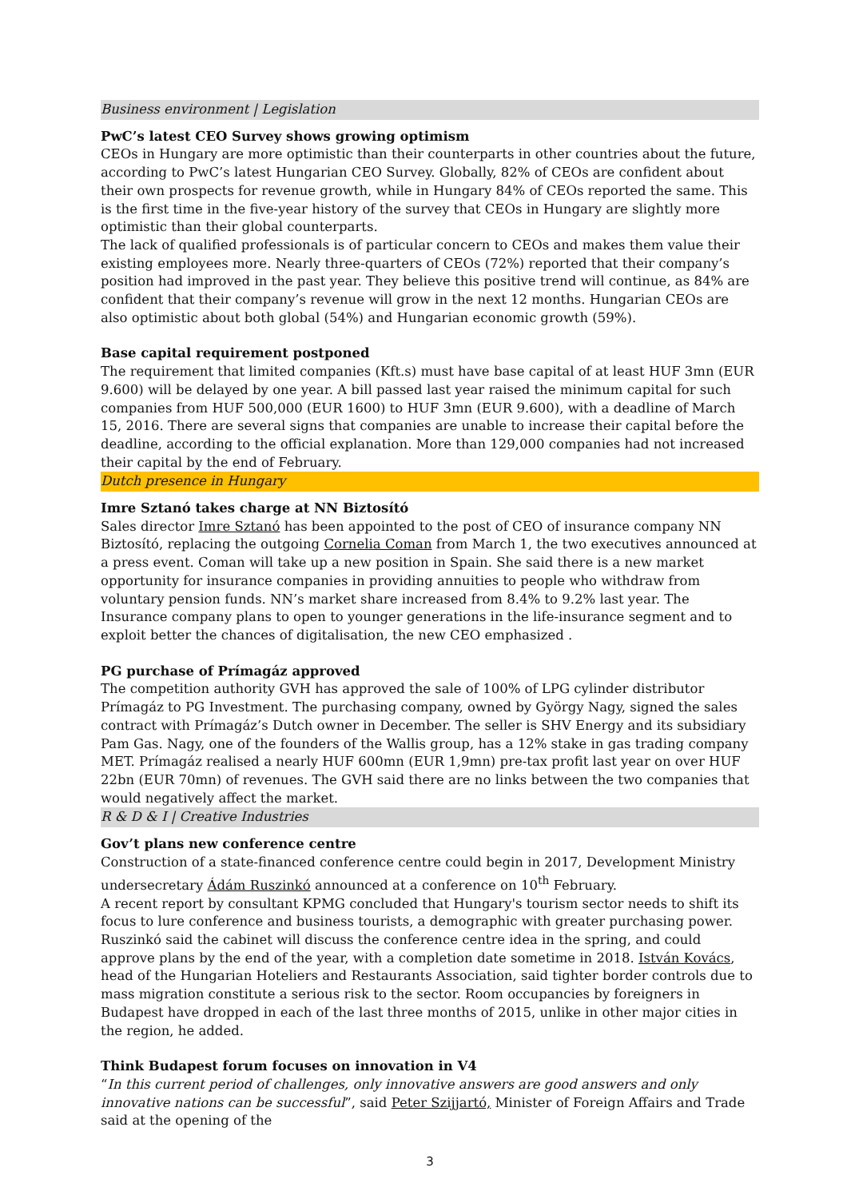Business environment | Legislation
PwC’s latest CEO Survey shows growing optimism
CEOs in Hungary are more optimistic than their counterparts in other countries about the future, according to PwC’s latest Hungarian CEO Survey. Globally, 82% of CEOs are confident about their own prospects for revenue growth, while in Hungary 84% of CEOs reported the same. This is the first time in the five-year history of the survey that CEOs in Hungary are slightly more optimistic than their global counterparts.
The lack of qualified professionals is of particular concern to CEOs and makes them value their existing employees more. Nearly three-quarters of CEOs (72%) reported that their company’s position had improved in the past year. They believe this positive trend will continue, as 84% are confident that their company’s revenue will grow in the next 12 months. Hungarian CEOs are also optimistic about both global (54%) and Hungarian economic growth (59%).
Base capital requirement postponed
The requirement that limited companies (Kft.s) must have base capital of at least HUF 3mn (EUR 9.600) will be delayed by one year. A bill passed last year raised the minimum capital for such companies from HUF 500,000 (EUR 1600) to HUF 3mn (EUR 9.600), with a deadline of March 15, 2016. There are several signs that companies are unable to increase their capital before the deadline, according to the official explanation. More than 129,000 companies had not increased their capital by the end of February.
Dutch presence in Hungary
Imre Sztanó takes charge at NN Biztosító
Sales director Imre Sztanó has been appointed to the post of CEO of insurance company NN Biztosító, replacing the outgoing Cornelia Coman from March 1, the two executives announced at a press event. Coman will take up a new position in Spain. She said there is a new market opportunity for insurance companies in providing annuities to people who withdraw from voluntary pension funds. NN’s market share increased from 8.4% to 9.2% last year. The Insurance company plans to open to younger generations in the life-insurance segment and to exploit better the chances of digitalisation, the new CEO emphasized .
PG purchase of Prímagáz approved
The competition authority GVH has approved the sale of 100% of LPG cylinder distributor Prímagáz to PG Investment. The purchasing company, owned by György Nagy, signed the sales contract with Prímagáz’s Dutch owner in December. The seller is SHV Energy and its subsidiary Pam Gas. Nagy, one of the founders of the Wallis group, has a 12% stake in gas trading company MET. Prímagáz realised a nearly HUF 600mn (EUR 1,9mn) pre-tax profit last year on over HUF 22bn (EUR 70mn) of revenues. The GVH said there are no links between the two companies that would negatively affect the market.
R & D & I | Creative Industries
Gov’t plans new conference centre
Construction of a state-financed conference centre could begin in 2017, Development Ministry undersecretary Ádám Ruszinkó announced at a conference on 10<sup>th</sup> February.
A recent report by consultant KPMG concluded that Hungary's tourism sector needs to shift its focus to lure conference and business tourists, a demographic with greater purchasing power. Ruszinkó said the cabinet will discuss the conference centre idea in the spring, and could approve plans by the end of the year, with a completion date sometime in 2018. István Kovács, head of the Hungarian Hoteliers and Restaurants Association, said tighter border controls due to mass migration constitute a serious risk to the sector. Room occupancies by foreigners in Budapest have dropped in each of the last three months of 2015, unlike in other major cities in the region, he added.
Think Budapest forum focuses on innovation in V4
“In this current period of challenges, only innovative answers are good answers and only innovative nations can be successful”, said Peter Szijjartó, Minister of Foreign Affairs and Trade said at the opening of the
3